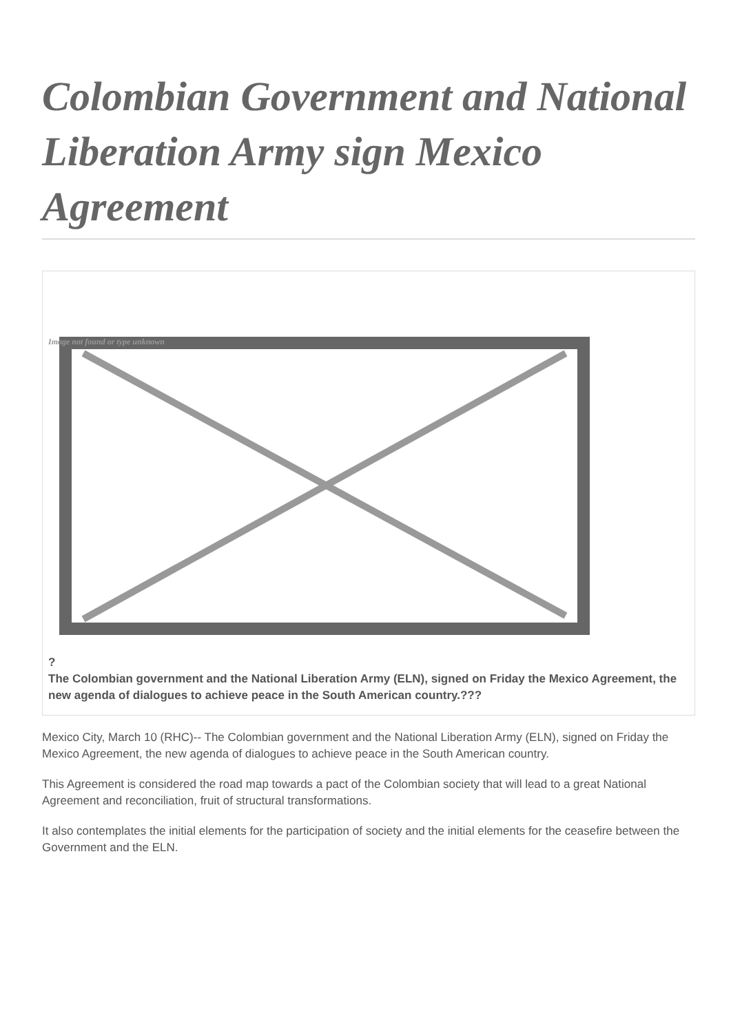Colombian Government and National Liberation Army sign Mexico Agreement
Image not found or type unknown
?
The Colombian government and the National Liberation Army (ELN), signed on Friday the Mexico Agreement, the new agenda of dialogues to achieve peace in the South American country.???
Mexico City, March 10 (RHC)-- The Colombian government and the National Liberation Army (ELN), signed on Friday the Mexico Agreement, the new agenda of dialogues to achieve peace in the South American country.
This Agreement is considered the road map towards a pact of the Colombian society that will lead to a great National Agreement and reconciliation, fruit of structural transformations.
It also contemplates the initial elements for the participation of society and the initial elements for the ceasefire between the Government and the ELN.